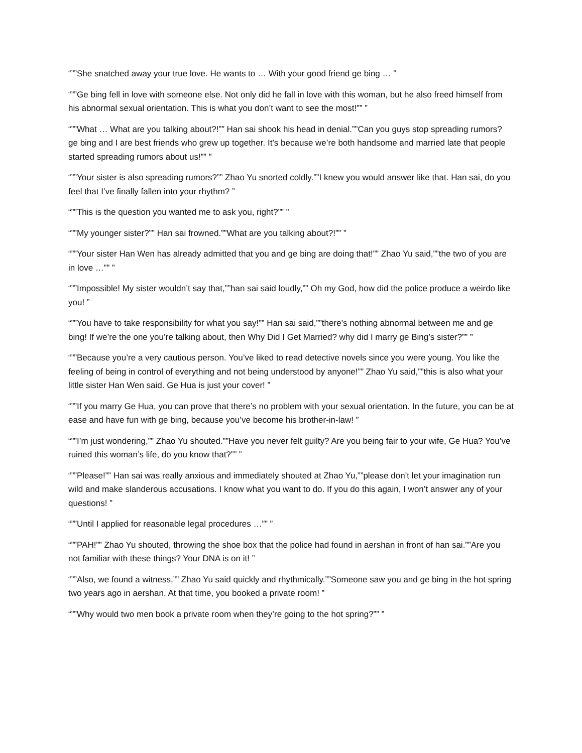“””She snatched away your true love. He wants to … With your good friend ge bing … ”
“””Ge bing fell in love with someone else. Not only did he fall in love with this woman, but he also freed himself from his abnormal sexual orientation. This is what you don’t want to see the most!”” ”
“””What … What are you talking about?!”” Han sai shook his head in denial.””Can you guys stop spreading rumors? ge bing and I are best friends who grew up together. It’s because we’re both handsome and married late that people started spreading rumors about us!”” ”
“””Your sister is also spreading rumors?”” Zhao Yu snorted coldly.””I knew you would answer like that. Han sai, do you feel that I’ve finally fallen into your rhythm? ”
“””This is the question you wanted me to ask you, right?”” ”
“””My younger sister?”” Han sai frowned.””What are you talking about?!”” ”
“””Your sister Han Wen has already admitted that you and ge bing are doing that!”” Zhao Yu said,””the two of you are in love …”” ”
“””Impossible! My sister wouldn’t say that,””han sai said loudly,”” Oh my God, how did the police produce a weirdo like you! ”
“””You have to take responsibility for what you say!”” Han sai said,””there’s nothing abnormal between me and ge bing! If we’re the one you’re talking about, then Why Did I Get Married? why did I marry ge Bing’s sister?”” ”
“””Because you’re a very cautious person. You’ve liked to read detective novels since you were young. You like the feeling of being in control of everything and not being understood by anyone!”” Zhao Yu said,””this is also what your little sister Han Wen said. Ge Hua is just your cover! ”
“””If you marry Ge Hua, you can prove that there’s no problem with your sexual orientation. In the future, you can be at ease and have fun with ge bing, because you’ve become his brother-in-law! ”
“””I’m just wondering,”” Zhao Yu shouted.””Have you never felt guilty? Are you being fair to your wife, Ge Hua? You’ve ruined this woman’s life, do you know that?”” ”
“””Please!”” Han sai was really anxious and immediately shouted at Zhao Yu,””please don’t let your imagination run wild and make slanderous accusations. I know what you want to do. If you do this again, I won’t answer any of your questions! ”
“””Until I applied for reasonable legal procedures …”” ”
“””PAH!”” Zhao Yu shouted, throwing the shoe box that the police had found in aershan in front of han sai.””Are you not familiar with these things? Your DNA is on it! ”
“””Also, we found a witness,”” Zhao Yu said quickly and rhythmically.””Someone saw you and ge bing in the hot spring two years ago in aershan. At that time, you booked a private room! ”
“””Why would two men book a private room when they’re going to the hot spring?”” ”